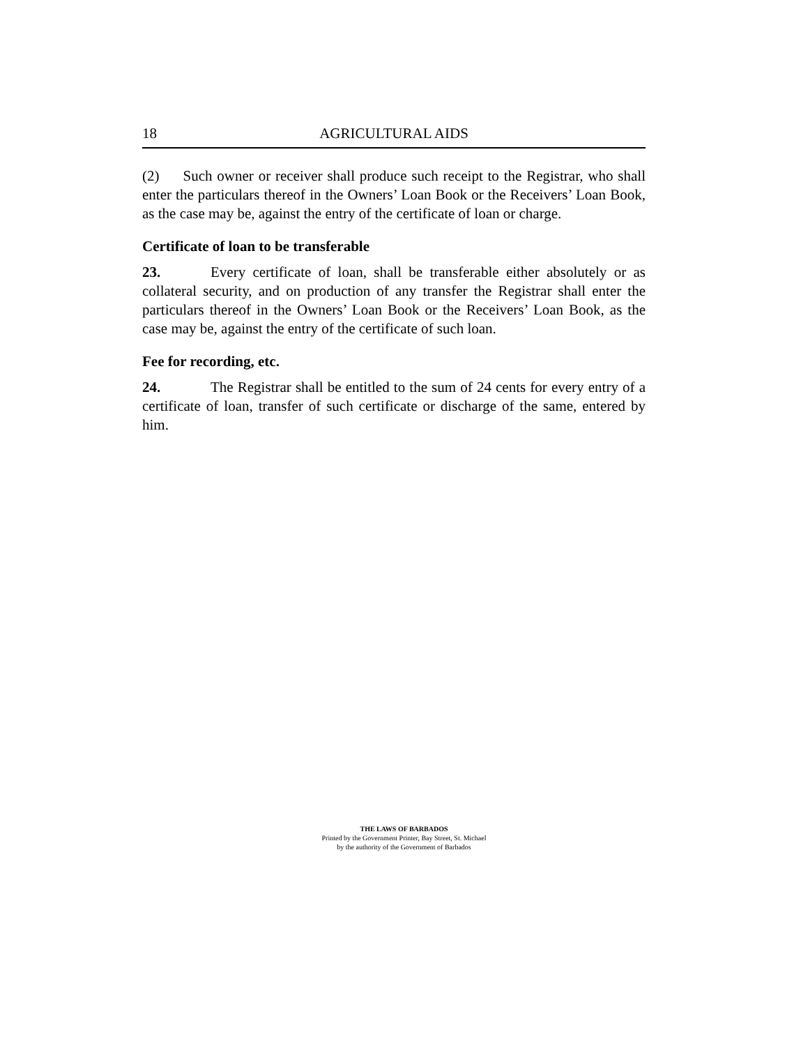18 AGRICULTURAL AIDS
(2) Such owner or receiver shall produce such receipt to the Registrar, who shall enter the particulars thereof in the Owners’ Loan Book or the Receivers’ Loan Book, as the case may be, against the entry of the certificate of loan or charge.
Certificate of loan to be transferable
23. Every certificate of loan, shall be transferable either absolutely or as collateral security, and on production of any transfer the Registrar shall enter the particulars thereof in the Owners’ Loan Book or the Receivers’ Loan Book, as the case may be, against the entry of the certificate of such loan.
Fee for recording, etc.
24. The Registrar shall be entitled to the sum of 24 cents for every entry of a certificate of loan, transfer of such certificate or discharge of the same, entered by him.
THE LAWS OF BARBADOS
Printed by the Government Printer, Bay Street, St. Michael
by the authority of the Government of Barbados